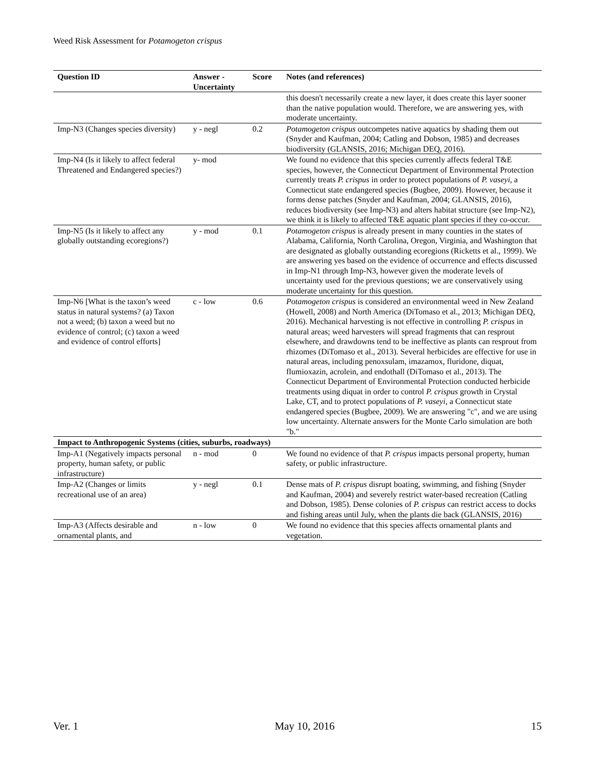Weed Risk Assessment for Potamogeton crispus
| Question ID | Answer - Uncertainty | Score | Notes (and references) |
| --- | --- | --- | --- |
| | | | this doesn't necessarily create a new layer, it does create this layer sooner than the native population would. Therefore, we are answering yes, with moderate uncertainty. |
| Imp-N3 (Changes species diversity) | y - negl | 0.2 | Potamogeton crispus outcompetes native aquatics by shading them out (Snyder and Kaufman, 2004; Catling and Dobson, 1985) and decreases biodiversity (GLANSIS, 2016; Michigan DEQ, 2016). |
| Imp-N4 (Is it likely to affect federal Threatened and Endangered species?) | y- mod | | We found no evidence that this species currently affects federal T&E species, however, the Connecticut Department of Environmental Protection currently treats P. crispus in order to protect populations of P. vaseyi , a Connecticut state endangered species (Bugbee, 2009). However, because it forms dense patches (Snyder and Kaufman, 2004; GLANSIS, 2016), reduces biodiversity (see Imp-N3) and alters habitat structure (see Imp-N2), we think it is likely to affected T&E aquatic plant species if they co-occur. |
| Imp-N5 (Is it likely to affect any globally outstanding ecoregions?) | y - mod | 0.1 | Potamogeton crispus is already present in many counties in the states of Alabama, California, North Carolina, Oregon, Virginia, and Washington that are designated as globally outstanding ecoregions (Ricketts et al., 1999). We are answering yes based on the evidence of occurrence and effects discussed in Imp-N1 through Imp-N3, however given the moderate levels of uncertainty used for the previous questions; we are conservatively using moderate uncertainty for this question. |
| Imp-N6 [What is the taxon’s weed status in natural systems? (a) Taxon not a weed; (b) taxon a weed but no evidence of control; (c) taxon a weed and evidence of control efforts] | c - low | 0.6 | Potamogeton crispus is considered an environmental weed in New Zealand (Howell, 2008) and North America (DiTomaso et al., 2013; Michigan DEQ, 2016). Mechanical harvesting is not effective in controlling P. crispus in natural areas; weed harvesters will spread fragments that can resprout elsewhere, and drawdowns tend to be ineffective as plants can resprout from rhizomes (DiTomaso et al., 2013). Several herbicides are effective for use in natural areas, including penoxsulam, imazamox, fluridone, diquat, flumioxazin, acrolein, and endothall (DiTomaso et al., 2013). The Connecticut Department of Environmental Protection conducted herbicide treatments using diquat in order to control P. crispus growth in Crystal Lake, CT, and to protect populations of P. vaseyi , a Connecticut state endangered species (Bugbee, 2009). We are answering "c", and we are using low uncertainty. Alternate answers for the Monte Carlo simulation are both "b." |
| Impact to Anthropogenic Systems (cities, suburbs, roadways) | | | |
| Imp-A1 (Negatively impacts personal property, human safety, or public infrastructure) | n - mod | 0 | We found no evidence of that P. crispus impacts personal property, human safety, or public infrastructure. |
| Imp-A2 (Changes or limits recreational use of an area) | y - negl | 0.1 | Dense mats of P. crispus disrupt boating, swimming, and fishing (Snyder and Kaufman, 2004) and severely restrict water-based recreation (Catling and Dobson, 1985). Dense colonies of P. crispus can restrict access to docks and fishing areas until July, when the plants die back (GLANSIS, 2016) |
| Imp-A3 (Affects desirable and ornamental plants, and | n - low | 0 | We found no evidence that this species affects ornamental plants and vegetation. |
Ver. 1 May 10, 2016 15